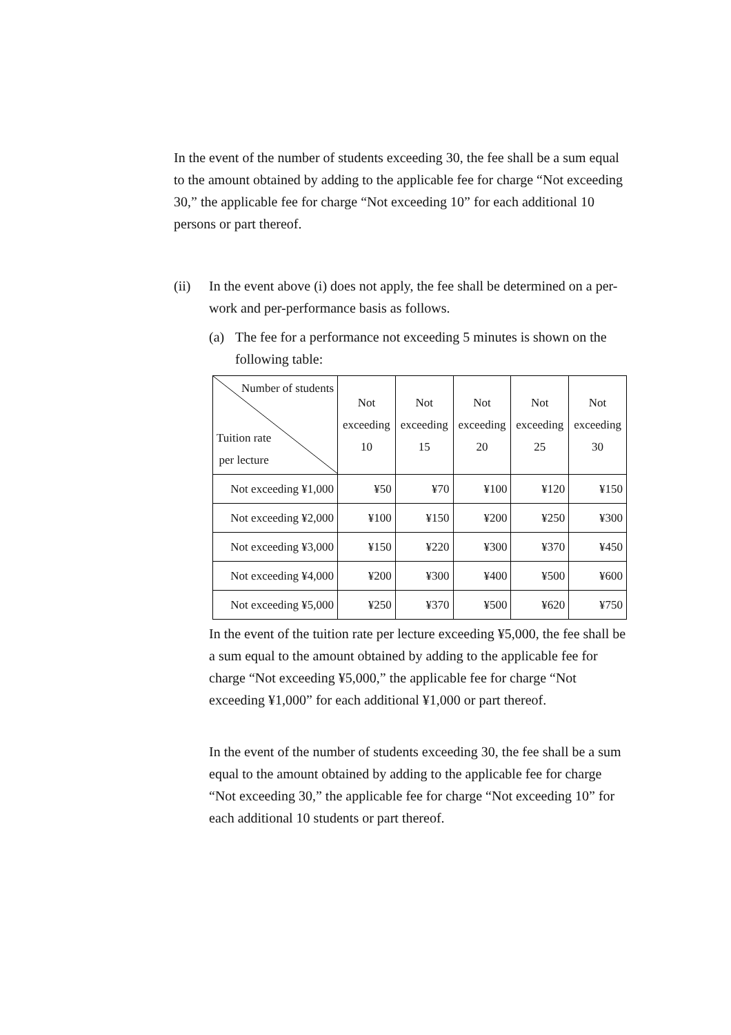In the event of the number of students exceeding 30, the fee shall be a sum equal to the amount obtained by adding to the applicable fee for charge “Not exceeding 30,” the applicable fee for charge “Not exceeding 10” for each additional 10 persons or part thereof.
(ii) In the event above (i) does not apply, the fee shall be determined on a per-work and per-performance basis as follows.
(a) The fee for a performance not exceeding 5 minutes is shown on the following table:
| Number of students Tuition rate per lecture | Not exceeding 10 | Not exceeding 15 | Not exceeding 20 | Not exceeding 25 | Not exceeding 30 |
| --- | --- | --- | --- | --- | --- |
| Not exceeding ¥1,000 | ¥50 | ¥70 | ¥100 | ¥120 | ¥150 |
| Not exceeding ¥2,000 | ¥100 | ¥150 | ¥200 | ¥250 | ¥300 |
| Not exceeding ¥3,000 | ¥150 | ¥220 | ¥300 | ¥370 | ¥450 |
| Not exceeding ¥4,000 | ¥200 | ¥300 | ¥400 | ¥500 | ¥600 |
| Not exceeding ¥5,000 | ¥250 | ¥370 | ¥500 | ¥620 | ¥750 |
In the event of the tuition rate per lecture exceeding ¥5,000, the fee shall be a sum equal to the amount obtained by adding to the applicable fee for charge “Not exceeding ¥5,000,” the applicable fee for charge “Not exceeding ¥1,000” for each additional ¥1,000 or part thereof.
In the event of the number of students exceeding 30, the fee shall be a sum equal to the amount obtained by adding to the applicable fee for charge “Not exceeding 30,” the applicable fee for charge “Not exceeding 10” for each additional 10 students or part thereof.